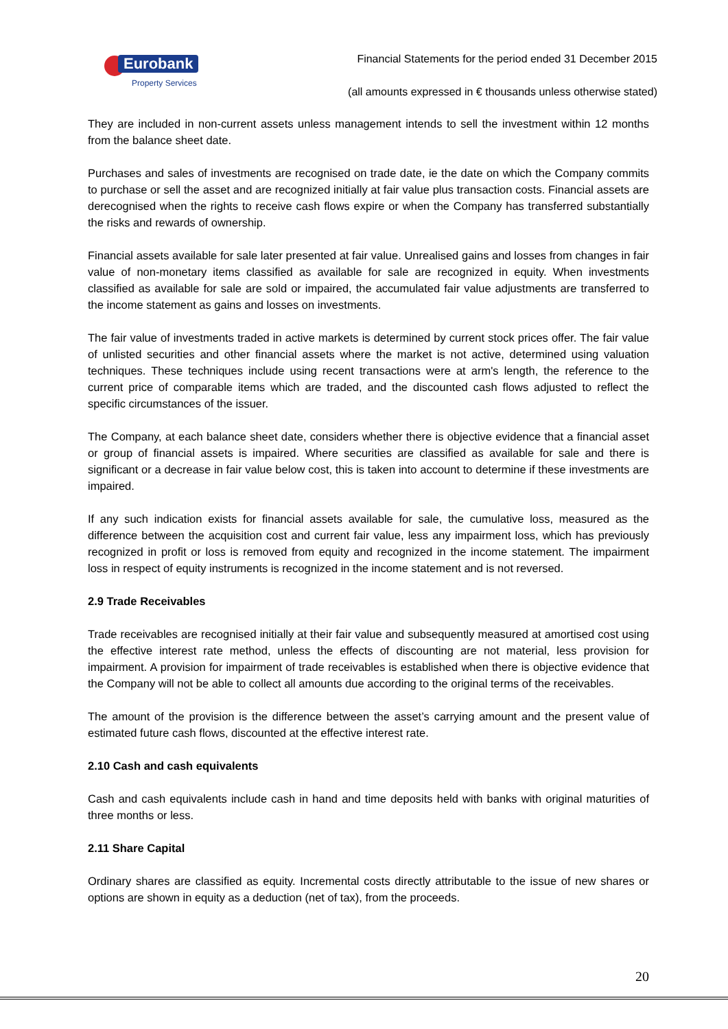Eurobank
Property Services
Financial Statements for the period ended 31 December 2015
(all amounts expressed in € thousands unless otherwise stated)
They are included in non-current assets unless management intends to sell the investment within 12 months from the balance sheet date.
Purchases and sales of investments are recognised on trade date, ie the date on which the Company commits to purchase or sell the asset and are recognized initially at fair value plus transaction costs. Financial assets are derecognised when the rights to receive cash flows expire or when the Company has transferred substantially the risks and rewards of ownership.
Financial assets available for sale later presented at fair value. Unrealised gains and losses from changes in fair value of non-monetary items classified as available for sale are recognized in equity. When investments classified as available for sale are sold or impaired, the accumulated fair value adjustments are transferred to the income statement as gains and losses on investments.
The fair value of investments traded in active markets is determined by current stock prices offer. The fair value of unlisted securities and other financial assets where the market is not active, determined using valuation techniques. These techniques include using recent transactions were at arm's length, the reference to the current price of comparable items which are traded, and the discounted cash flows adjusted to reflect the specific circumstances of the issuer.
The Company, at each balance sheet date, considers whether there is objective evidence that a financial asset or group of financial assets is impaired. Where securities are classified as available for sale and there is significant or a decrease in fair value below cost, this is taken into account to determine if these investments are impaired.
If any such indication exists for financial assets available for sale, the cumulative loss, measured as the difference between the acquisition cost and current fair value, less any impairment loss, which has previously recognized in profit or loss is removed from equity and recognized in the income statement. The impairment loss in respect of equity instruments is recognized in the income statement and is not reversed.
2.9 Trade Receivables
Trade receivables are recognised initially at their fair value and subsequently measured at amortised cost using the effective interest rate method, unless the effects of discounting are not material, less provision for impairment. A provision for impairment of trade receivables is established when there is objective evidence that the Company will not be able to collect all amounts due according to the original terms of the receivables.
The amount of the provision is the difference between the asset’s carrying amount and the present value of estimated future cash flows, discounted at the effective interest rate.
2.10 Cash and cash equivalents
Cash and cash equivalents include cash in hand and time deposits held with banks with original maturities of three months or less.
2.11 Share Capital
Ordinary shares are classified as equity. Incremental costs directly attributable to the issue of new shares or options are shown in equity as a deduction (net of tax), from the proceeds.
20